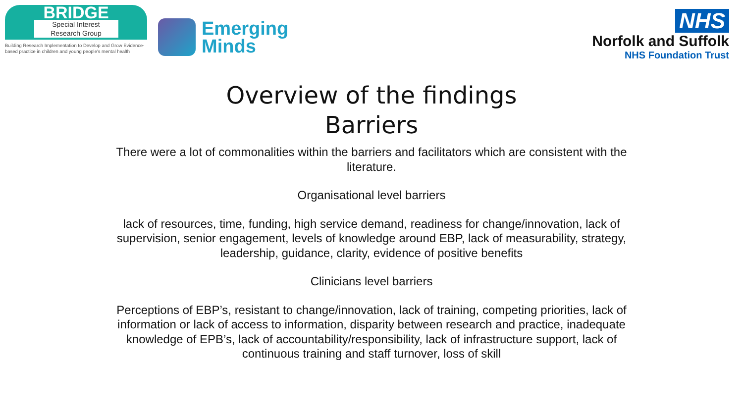BRIDGE
Special Interest
Research Group
Building Research Implementation to Develop and Grow Evidence-based practice in children and young people's mental health
Emerging
Minds
NHS
Norfolk and Suffolk
NHS Foundation Trust
Overview of the findings
Barriers
There were a lot of commonalities within the barriers and facilitators which are consistent with the literature.
Organisational level barriers
lack of resources, time, funding, high service demand, readiness for change/innovation, lack of supervision, senior engagement, levels of knowledge around EBP, lack of measurability, strategy, leadership, guidance, clarity, evidence of positive benefits
Clinicians level barriers
Perceptions of EBP’s, resistant to change/innovation, lack of training, competing priorities, lack of information or lack of access to information, disparity between research and practice, inadequate knowledge of EPB’s, lack of accountability/responsibility, lack of infrastructure support, lack of continuous training and staff turnover, loss of skill